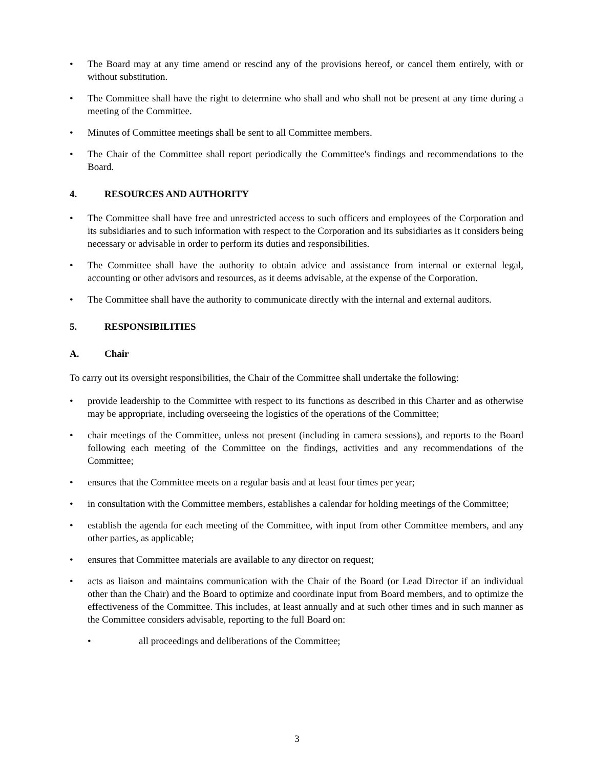• The Board may at any time amend or rescind any of the provisions hereof, or cancel them entirely, with or without substitution.
• The Committee shall have the right to determine who shall and who shall not be present at any time during a meeting of the Committee.
• Minutes of Committee meetings shall be sent to all Committee members.
• The Chair of the Committee shall report periodically the Committee's findings and recommendations to the Board.
4. RESOURCES AND AUTHORITY
• The Committee shall have free and unrestricted access to such officers and employees of the Corporation and its subsidiaries and to such information with respect to the Corporation and its subsidiaries as it considers being necessary or advisable in order to perform its duties and responsibilities.
• The Committee shall have the authority to obtain advice and assistance from internal or external legal, accounting or other advisors and resources, as it deems advisable, at the expense of the Corporation.
• The Committee shall have the authority to communicate directly with the internal and external auditors.
5. RESPONSIBILITIES
A. Chair
To carry out its oversight responsibilities, the Chair of the Committee shall undertake the following:
• provide leadership to the Committee with respect to its functions as described in this Charter and as otherwise may be appropriate, including overseeing the logistics of the operations of the Committee;
• chair meetings of the Committee, unless not present (including in camera sessions), and reports to the Board following each meeting of the Committee on the findings, activities and any recommendations of the Committee;
• ensures that the Committee meets on a regular basis and at least four times per year;
• in consultation with the Committee members, establishes a calendar for holding meetings of the Committee;
• establish the agenda for each meeting of the Committee, with input from other Committee members, and any other parties, as applicable;
• ensures that Committee materials are available to any director on request;
• acts as liaison and maintains communication with the Chair of the Board (or Lead Director if an individual other than the Chair) and the Board to optimize and coordinate input from Board members, and to optimize the effectiveness of the Committee. This includes, at least annually and at such other times and in such manner as the Committee considers advisable, reporting to the full Board on:
• all proceedings and deliberations of the Committee;
3